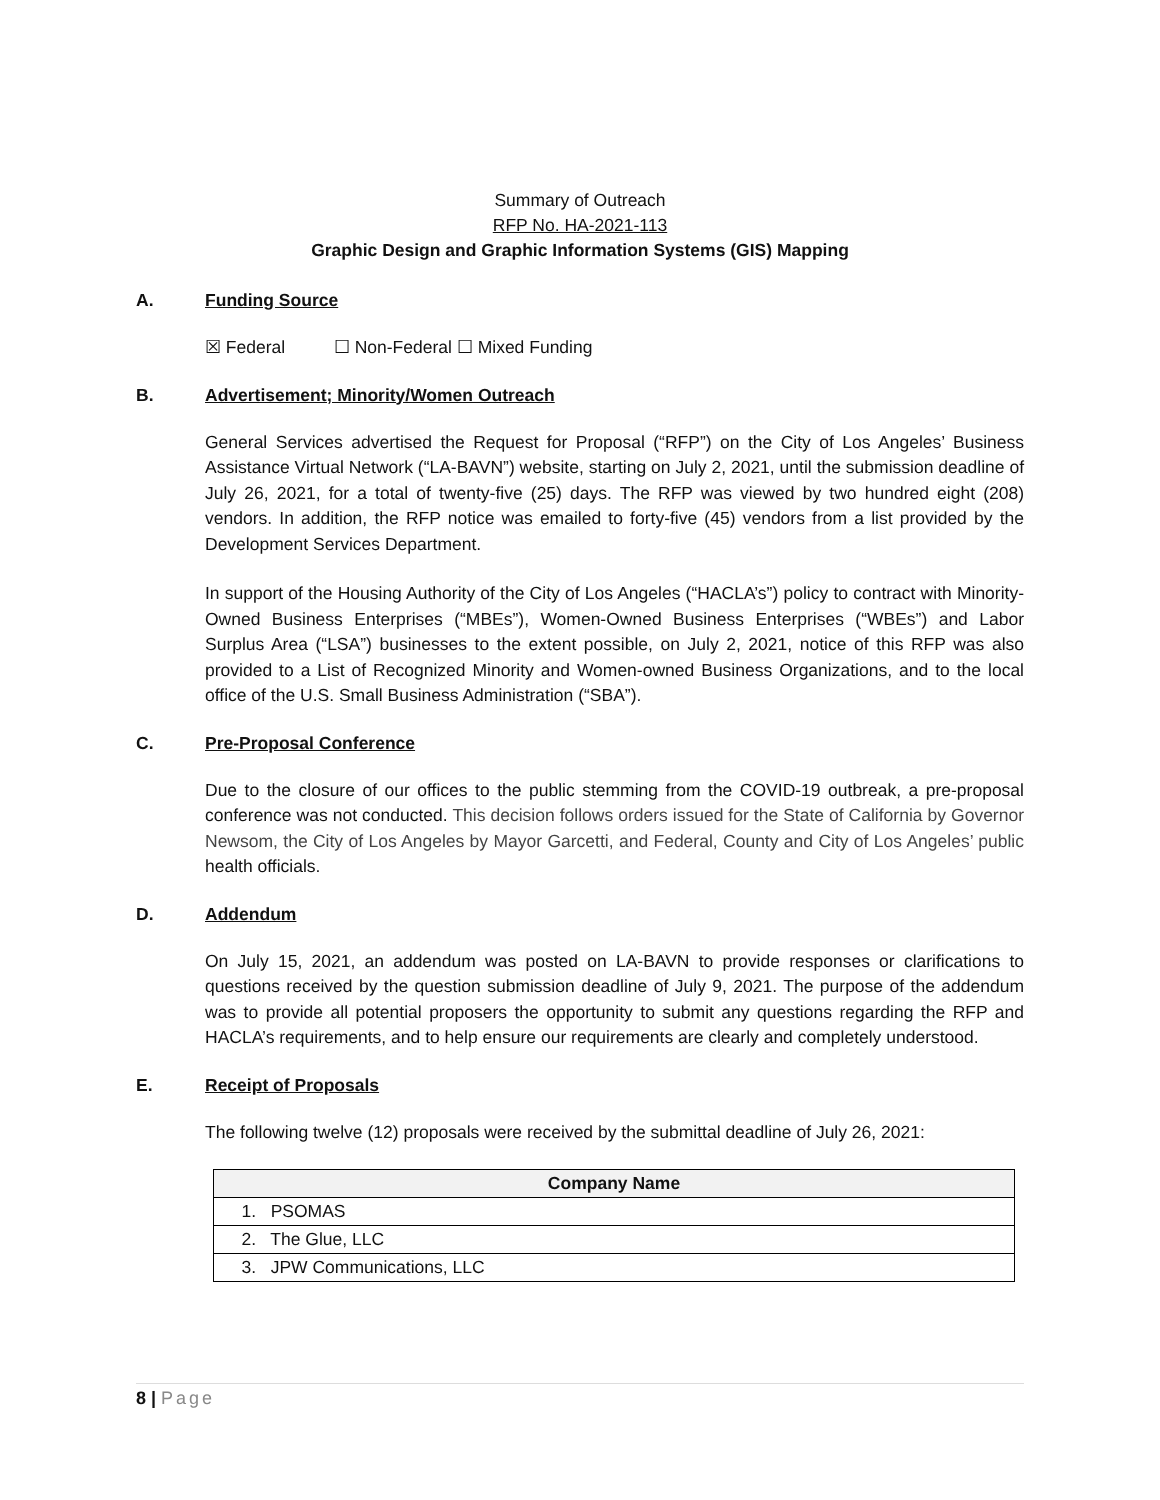Summary of Outreach
RFP No. HA-2021-113
Graphic Design and Graphic Information Systems (GIS) Mapping
A. Funding Source
☒ Federal ☐ Non-Federal ☐ Mixed Funding
B. Advertisement; Minority/Women Outreach
General Services advertised the Request for Proposal (“RFP”) on the City of Los Angeles’ Business Assistance Virtual Network (“LA-BAVN”) website, starting on July 2, 2021, until the submission deadline of July 26, 2021, for a total of twenty-five (25) days. The RFP was viewed by two hundred eight (208) vendors. In addition, the RFP notice was emailed to forty-five (45) vendors from a list provided by the Development Services Department.
In support of the Housing Authority of the City of Los Angeles (“HACLA’s”) policy to contract with Minority-Owned Business Enterprises (“MBEs”), Women-Owned Business Enterprises (“WBEs”) and Labor Surplus Area (“LSA”) businesses to the extent possible, on July 2, 2021, notice of this RFP was also provided to a List of Recognized Minority and Women-owned Business Organizations, and to the local office of the U.S. Small Business Administration (“SBA”).
C. Pre-Proposal Conference
Due to the closure of our offices to the public stemming from the COVID-19 outbreak, a pre-proposal conference was not conducted. This decision follows orders issued for the State of California by Governor Newsom, the City of Los Angeles by Mayor Garcetti, and Federal, County and City of Los Angeles’ public health officials.
D. Addendum
On July 15, 2021, an addendum was posted on LA-BAVN to provide responses or clarifications to questions received by the question submission deadline of July 9, 2021. The purpose of the addendum was to provide all potential proposers the opportunity to submit any questions regarding the RFP and HACLA’s requirements, and to help ensure our requirements are clearly and completely understood.
E. Receipt of Proposals
The following twelve (12) proposals were received by the submittal deadline of July 26, 2021:
| Company Name |
| --- |
| 1. PSOMAS |
| 2. The Glue, LLC |
| 3. JPW Communications, LLC |
8 | Page